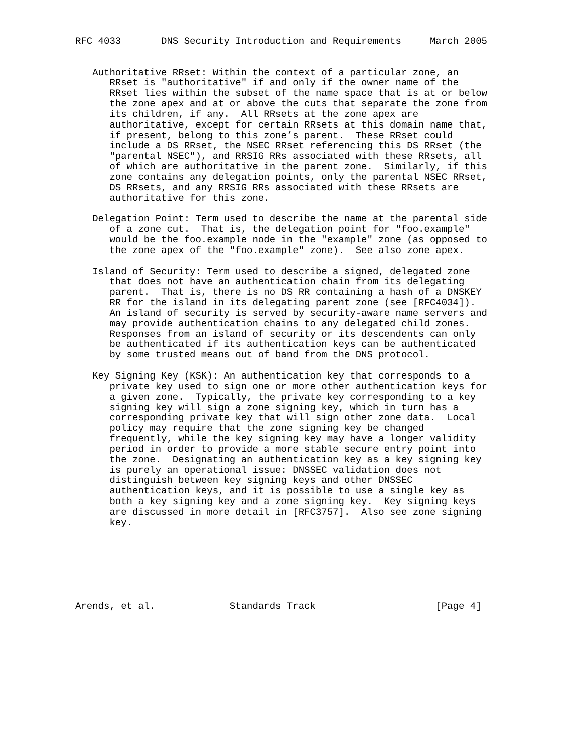RFC 4033       DNS Security Introduction and Requirements     March 2005


   Authoritative RRset: Within the context of a particular zone, an
      RRset is "authoritative" if and only if the owner name of the
      RRset lies within the subset of the name space that is at or below
      the zone apex and at or above the cuts that separate the zone from
      its children, if any.  All RRsets at the zone apex are
      authoritative, except for certain RRsets at this domain name that,
      if present, belong to this zone’s parent.  These RRset could
      include a DS RRset, the NSEC RRset referencing this DS RRset (the
      "parental NSEC"), and RRSIG RRs associated with these RRsets, all
      of which are authoritative in the parent zone.  Similarly, if this
      zone contains any delegation points, only the parental NSEC RRset,
      DS RRsets, and any RRSIG RRs associated with these RRsets are
      authoritative for this zone.

   Delegation Point: Term used to describe the name at the parental side
      of a zone cut.  That is, the delegation point for "foo.example"
      would be the foo.example node in the "example" zone (as opposed to
      the zone apex of the "foo.example" zone).  See also zone apex.

   Island of Security: Term used to describe a signed, delegated zone
      that does not have an authentication chain from its delegating
      parent.  That is, there is no DS RR containing a hash of a DNSKEY
      RR for the island in its delegating parent zone (see [RFC4034]).
      An island of security is served by security-aware name servers and
      may provide authentication chains to any delegated child zones.
      Responses from an island of security or its descendents can only
      be authenticated if its authentication keys can be authenticated
      by some trusted means out of band from the DNS protocol.

   Key Signing Key (KSK): An authentication key that corresponds to a
      private key used to sign one or more other authentication keys for
      a given zone.  Typically, the private key corresponding to a key
      signing key will sign a zone signing key, which in turn has a
      corresponding private key that will sign other zone data.  Local
      policy may require that the zone signing key be changed
      frequently, while the key signing key may have a longer validity
      period in order to provide a more stable secure entry point into
      the zone.  Designating an authentication key as a key signing key
      is purely an operational issue: DNSSEC validation does not
      distinguish between key signing keys and other DNSSEC
      authentication keys, and it is possible to use a single key as
      both a key signing key and a zone signing key.  Key signing keys
      are discussed in more detail in [RFC3757].  Also see zone signing
      key.







Arends, et al.             Standards Track                     [Page 4]